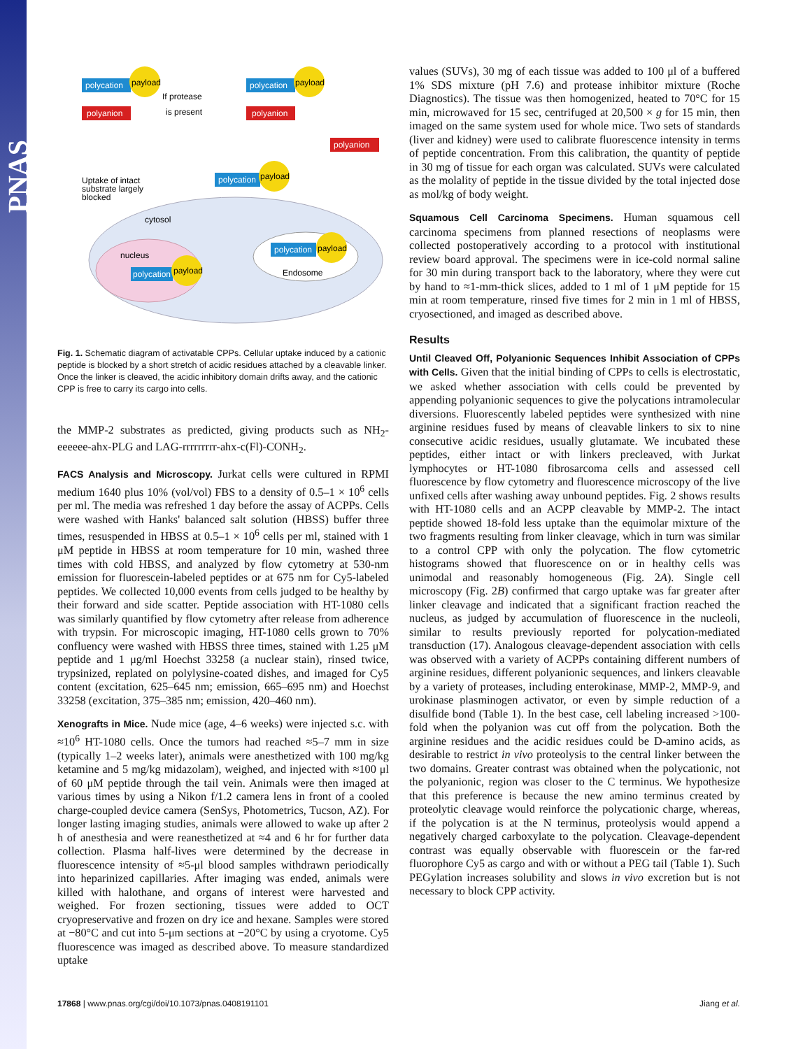PNAS
polycation
payload
polyanion
If protease
is present
polycation
payload
polyanion
polyanion
Uptake of intact
substrate largely
blocked
polycation
payload
cytosol
nucleus
polycation
payload
polycation
payload
Endosome
Fig. 1. Schematic diagram of activatable CPPs. Cellular uptake induced by a cationic peptide is blocked by a short stretch of acidic residues attached by a cleavable linker. Once the linker is cleaved, the acidic inhibitory domain drifts away, and the cationic CPP is free to carry its cargo into cells.
the MMP-2 substrates as predicted, giving products such as NH<sub>2</sub>-eeeeee-ahx-PLG and LAG-rrrrrrrrr-ahx-c(Fl)-CONH<sub>2</sub>.
FACS Analysis and Microscopy. Jurkat cells were cultured in RPMI medium 1640 plus 10% (vol/vol) FBS to a density of 0.5–1 × 10<sup>6</sup> cells per ml. The media was refreshed 1 day before the assay of ACPPs. Cells were washed with Hanks' balanced salt solution (HBSS) buffer three times, resuspended in HBSS at 0.5–1 × 10<sup>6</sup> cells per ml, stained with 1 μM peptide in HBSS at room temperature for 10 min, washed three times with cold HBSS, and analyzed by flow cytometry at 530-nm emission for fluorescein-labeled peptides or at 675 nm for Cy5-labeled peptides. We collected 10,000 events from cells judged to be healthy by their forward and side scatter. Peptide association with HT-1080 cells was similarly quantified by flow cytometry after release from adherence with trypsin. For microscopic imaging, HT-1080 cells grown to 70% confluency were washed with HBSS three times, stained with 1.25 μM peptide and 1 μg/ml Hoechst 33258 (a nuclear stain), rinsed twice, trypsinized, replated on polylysine-coated dishes, and imaged for Cy5 content (excitation, 625–645 nm; emission, 665–695 nm) and Hoechst 33258 (excitation, 375–385 nm; emission, 420–460 nm).
Xenografts in Mice. Nude mice (age, 4–6 weeks) were injected s.c. with ≈10<sup>6</sup> HT-1080 cells. Once the tumors had reached ≈5–7 mm in size (typically 1–2 weeks later), animals were anesthetized with 100 mg/kg ketamine and 5 mg/kg midazolam), weighed, and injected with ≈100 μl of 60 μM peptide through the tail vein. Animals were then imaged at various times by using a Nikon f/1.2 camera lens in front of a cooled charge-coupled device camera (SenSys, Photometrics, Tucson, AZ). For longer lasting imaging studies, animals were allowed to wake up after 2 h of anesthesia and were reanesthetized at ≈4 and 6 hr for further data collection. Plasma half-lives were determined by the decrease in fluorescence intensity of ≈5-μl blood samples withdrawn periodically into heparinized capillaries. After imaging was ended, animals were killed with halothane, and organs of interest were harvested and weighed. For frozen sectioning, tissues were added to OCT cryopreservative and frozen on dry ice and hexane. Samples were stored at −80°C and cut into 5-μm sections at −20°C by using a cryotome. Cy5 fluorescence was imaged as described above. To measure standardized uptake
values (SUVs), 30 mg of each tissue was added to 100 μl of a buffered 1% SDS mixture (pH 7.6) and protease inhibitor mixture (Roche Diagnostics). The tissue was then homogenized, heated to 70°C for 15 min, microwaved for 15 sec, centrifuged at 20,500 × g for 15 min, then imaged on the same system used for whole mice. Two sets of standards (liver and kidney) were used to calibrate fluorescence intensity in terms of peptide concentration. From this calibration, the quantity of peptide in 30 mg of tissue for each organ was calculated. SUVs were calculated as the molality of peptide in the tissue divided by the total injected dose as mol/kg of body weight.
Squamous Cell Carcinoma Specimens. Human squamous cell carcinoma specimens from planned resections of neoplasms were collected postoperatively according to a protocol with institutional review board approval. The specimens were in ice-cold normal saline for 30 min during transport back to the laboratory, where they were cut by hand to ≈1-mm-thick slices, added to 1 ml of 1 μM peptide for 15 min at room temperature, rinsed five times for 2 min in 1 ml of HBSS, cryosectioned, and imaged as described above.
Results
Until Cleaved Off, Polyanionic Sequences Inhibit Association of CPPs with Cells. Given that the initial binding of CPPs to cells is electrostatic, we asked whether association with cells could be prevented by appending polyanionic sequences to give the polycations intramolecular diversions. Fluorescently labeled peptides were synthesized with nine arginine residues fused by means of cleavable linkers to six to nine consecutive acidic residues, usually glutamate. We incubated these peptides, either intact or with linkers precleaved, with Jurkat lymphocytes or HT-1080 fibrosarcoma cells and assessed cell fluorescence by flow cytometry and fluorescence microscopy of the live unfixed cells after washing away unbound peptides. Fig. 2 shows results with HT-1080 cells and an ACPP cleavable by MMP-2. The intact peptide showed 18-fold less uptake than the equimolar mixture of the two fragments resulting from linker cleavage, which in turn was similar to a control CPP with only the polycation. The flow cytometric histograms showed that fluorescence on or in healthy cells was unimodal and reasonably homogeneous (Fig. 2A). Single cell microscopy (Fig. 2B) confirmed that cargo uptake was far greater after linker cleavage and indicated that a significant fraction reached the nucleus, as judged by accumulation of fluorescence in the nucleoli, similar to results previously reported for polycation-mediated transduction (17). Analogous cleavage-dependent association with cells was observed with a variety of ACPPs containing different numbers of arginine residues, different polyanionic sequences, and linkers cleavable by a variety of proteases, including enterokinase, MMP-2, MMP-9, and urokinase plasminogen activator, or even by simple reduction of a disulfide bond (Table 1). In the best case, cell labeling increased >100-fold when the polyanion was cut off from the polycation. Both the arginine residues and the acidic residues could be D-amino acids, as desirable to restrict in vivo proteolysis to the central linker between the two domains. Greater contrast was obtained when the polycationic, not the polyanionic, region was closer to the C terminus. We hypothesize that this preference is because the new amino terminus created by proteolytic cleavage would reinforce the polycationic charge, whereas, if the polycation is at the N terminus, proteolysis would append a negatively charged carboxylate to the polycation. Cleavage-dependent contrast was equally observable with fluorescein or the far-red fluorophore Cy5 as cargo and with or without a PEG tail (Table 1). Such PEGylation increases solubility and slows in vivo excretion but is not necessary to block CPP activity.
17868 | www.pnas.org/cgi/doi/10.1073/pnas.0408191101 Jiang et al.